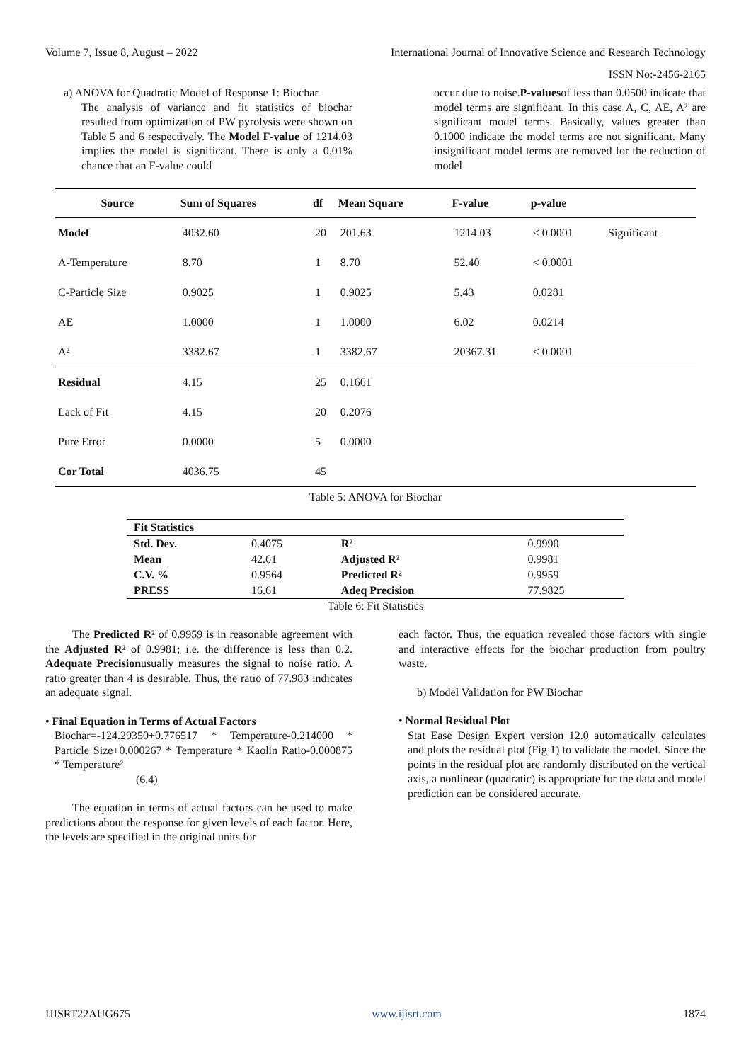Volume 7, Issue 8, August – 2022 International Journal of Innovative Science and Research Technology
ISSN No:-2456-2165
a) ANOVA for Quadratic Model of Response 1: Biochar
The analysis of variance and fit statistics of biochar resulted from optimization of PW pyrolysis were shown on Table 5 and 6 respectively. The Model F-value of 1214.03 implies the model is significant. There is only a 0.01% chance that an F-value could
occur due to noise.P-valuesof less than 0.0500 indicate that model terms are significant. In this case A, C, AE, A² are significant model terms. Basically, values greater than 0.1000 indicate the model terms are not significant. Many insignificant model terms are removed for the reduction of model
| Source | Sum of Squares | df | Mean Square | F-value | p-value | |
| --- | --- | --- | --- | --- | --- | --- |
| Model | 4032.60 | 20 | 201.63 | 1214.03 | < 0.0001 | Significant |
| A-Temperature | 8.70 | 1 | 8.70 | 52.40 | < 0.0001 | |
| C-Particle Size | 0.9025 | 1 | 0.9025 | 5.43 | 0.0281 | |
| AE | 1.0000 | 1 | 1.0000 | 6.02 | 0.0214 | |
| A² | 3382.67 | 1 | 3382.67 | 20367.31 | < 0.0001 | |
| Residual | 4.15 | 25 | 0.1661 | | | |
| Lack of Fit | 4.15 | 20 | 0.2076 | | | |
| Pure Error | 0.0000 | 5 | 0.0000 | | | |
| Cor Total | 4036.75 | 45 | | | | |
Table 5: ANOVA for Biochar
| Fit Statistics | | | |
| Std. Dev. | 0.4075 | R² | 0.9990 |
| Mean | 42.61 | Adjusted R² | 0.9981 |
| C.V. % | 0.9564 | Predicted R² | 0.9959 |
| PRESS | 16.61 | Adeq Precision | 77.9825 |
Table 6: Fit Statistics
The Predicted R² of 0.9959 is in reasonable agreement with the Adjusted R² of 0.9981; i.e. the difference is less than 0.2. Adequate Precisionusually measures the signal to noise ratio. A ratio greater than 4 is desirable. Thus, the ratio of 77.983 indicates an adequate signal.
• Final Equation in Terms of Actual Factors
Biochar=-124.29350+0.776517 * Temperature-0.214000 * Particle Size+0.000267 * Temperature * Kaolin Ratio-0.000875 * Temperature²
(6.4)
The equation in terms of actual factors can be used to make predictions about the response for given levels of each factor. Here, the levels are specified in the original units for
each factor. Thus, the equation revealed those factors with single and interactive effects for the biochar production from poultry waste.
b) Model Validation for PW Biochar
• Normal Residual Plot
Stat Ease Design Expert version 12.0 automatically calculates and plots the residual plot (Fig 1) to validate the model. Since the points in the residual plot are randomly distributed on the vertical axis, a nonlinear (quadratic) is appropriate for the data and model prediction can be considered accurate.
IJISRT22AUG675 www.ijisrt.com 1874